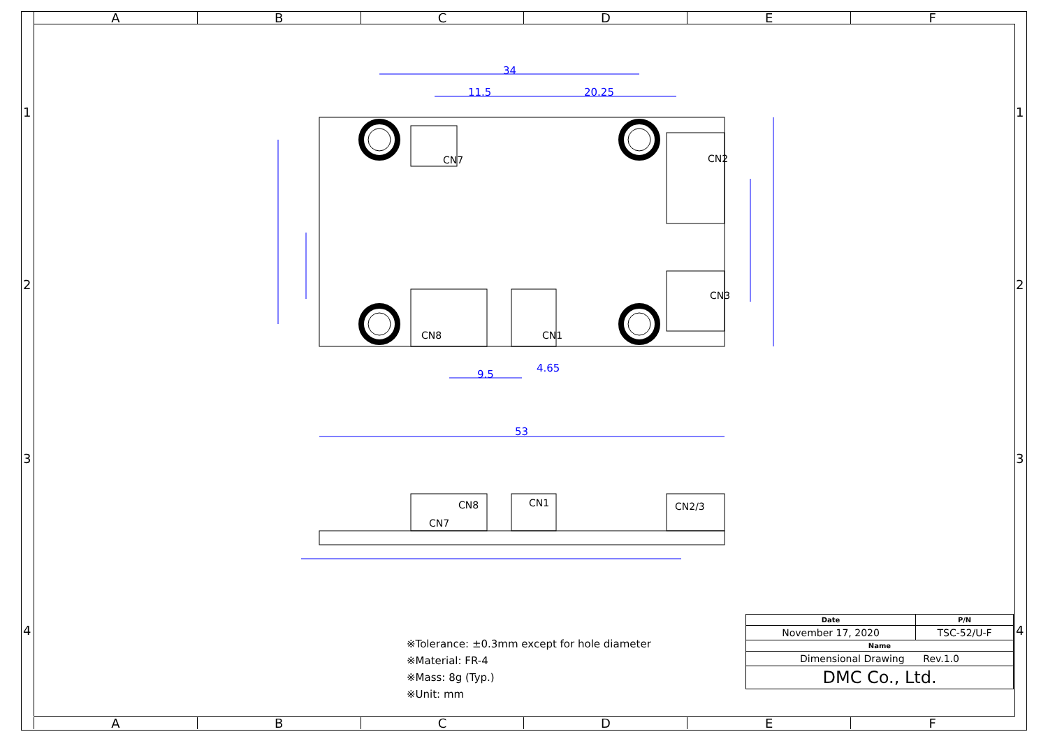A B C D E F
A B C D E F
1
2
3
4
1
2
3
4
34
11.5
20.25
53
9.5
4.65
CN8
CN1
CN2
CN3
CN7
CN8
CN7
CN1
CN2/3
※Tolerance: ±0.3mm except for hole diameter
※Material: FR-4
※Mass: 8g (Typ.)
※Unit: mm
| Date | P/N |
| --- | --- |
| November 17, 2020 | TSC-52/U-F |
| Name | |
| Dimensional Drawing Rev.1.0 | |
| DMC Co., Ltd. | |